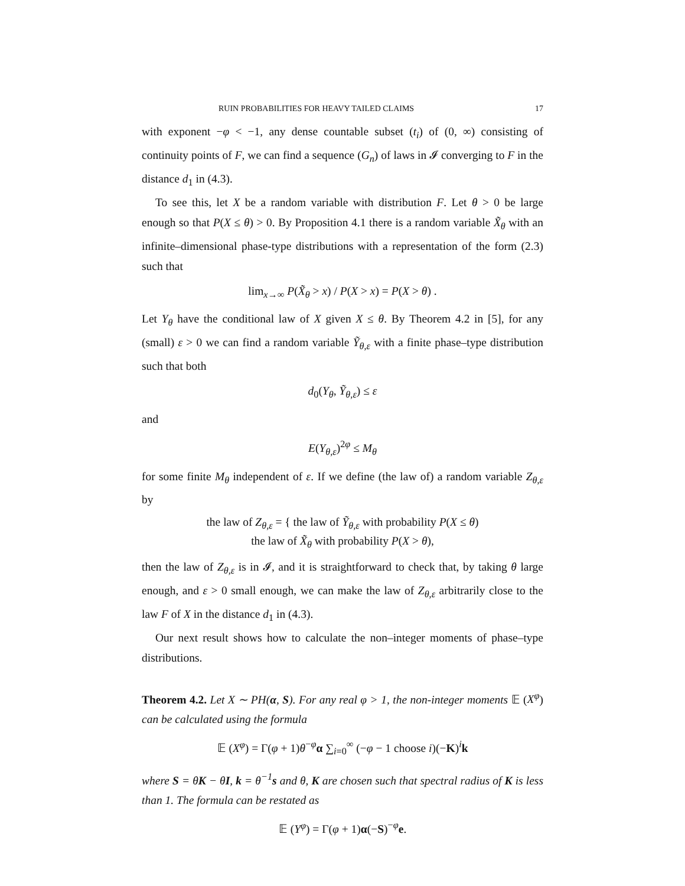RUIN PROBABILITIES FOR HEAVY TAILED CLAIMS 17
with exponent −φ < −1, any dense countable subset (t<sub>i</sub>) of (0, ∞) consisting of continuity points of F, we can find a sequence (G<sub>n</sub>) of laws in 𝓘 converging to F in the distance d<sub>1</sub> in (4.3).
To see this, let X be a random variable with distribution F. Let θ > 0 be large enough so that P(X ≤ θ) > 0. By Proposition 4.1 there is a random variable X̃<sub>θ</sub> with an infinite–dimensional phase-type distributions with a representation of the form (2.3) such that
lim<sub>x→∞</sub> P(X̃<sub>θ</sub> > x) / P(X > x) = P(X > θ) .
Let Y<sub>θ</sub> have the conditional law of X given X ≤ θ. By Theorem 4.2 in [5], for any (small) ε > 0 we can find a random variable Ỹ<sub>θ,ε</sub> with a finite phase–type distribution such that both
d<sub>0</sub>(Y<sub>θ</sub>, Ỹ<sub>θ,ε</sub>) ≤ ε
and
E(Y<sub>θ,ε</sub>)<sup>2φ</sup> ≤ M<sub>θ</sub>
for some finite M<sub>θ</sub> independent of ε. If we define (the law of) a random variable Z<sub>θ,ε</sub> by
the law of Z<sub>θ,ε</sub> = { the law of Ỹ<sub>θ,ε</sub> with probability P(X ≤ θ)
the law of X̃<sub>θ</sub> with probability P(X > θ),
then the law of Z<sub>θ,ε</sub> is in 𝓘, and it is straightforward to check that, by taking θ large enough, and ε > 0 small enough, we can make the law of Z<sub>θ,ε</sub> arbitrarily close to the law F of X in the distance d<sub>1</sub> in (4.3).
Our next result shows how to calculate the non–integer moments of phase–type distributions.
Theorem 4.2. Let X ∼ PH(α, S). For any real φ > 1, the non-integer moments 𝔼 (X<sup>φ</sup>) can be calculated using the formula
𝔼 (X<sup>φ</sup>) = Γ(φ + 1)θ<sup>−φ</sup>α ∑<sub>i=0</sub><sup>∞</sup> (−φ − 1 choose i)(−K)<sup>i</sup>k
where S = θK − θI, k = θ<sup>−1</sup>s and θ, K are chosen such that spectral radius of K is less than 1. The formula can be restated as
𝔼 (Y<sup>φ</sup>) = Γ(φ + 1)α(−S)<sup>−φ</sup>e.